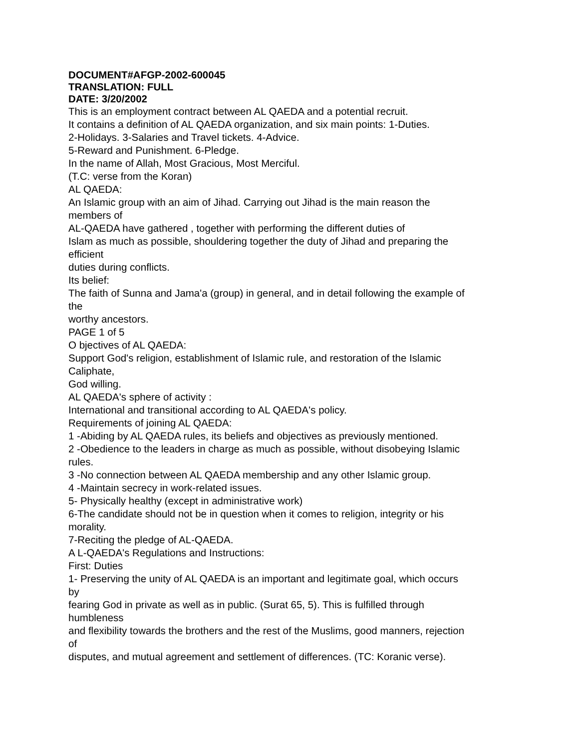DOCUMENT#AFGP-2002-600045
TRANSLATION: FULL
DATE: 3/20/2002
This is an employment contract between AL QAEDA and a potential recruit.
It contains a definition of AL QAEDA organization, and six main points: 1-Duties.
2-Holidays. 3-Salaries and Travel tickets. 4-Advice.
5-Reward and Punishment. 6-Pledge.
In the name of Allah, Most Gracious, Most Merciful.
(T.C: verse from the Koran)
AL QAEDA:
An Islamic group with an aim of Jihad. Carrying out Jihad is the main reason the
members of
AL-QAEDA have gathered , together with performing the different duties of
Islam as much as possible, shouldering together the duty of Jihad and preparing the
efficient
duties during conflicts.
Its belief:
The faith of Sunna and Jama'a (group) in general, and in detail following the example of
the
worthy ancestors.
PAGE 1 of 5
O bjectives of AL QAEDA:
Support God's religion, establishment of Islamic rule, and restoration of the Islamic
Caliphate,
God willing.
AL QAEDA's sphere of activity :
International and transitional according to AL QAEDA's policy.
Requirements of joining AL QAEDA:
1 -Abiding by AL QAEDA rules, its beliefs and objectives as previously mentioned.
2 -Obedience to the leaders in charge as much as possible, without disobeying Islamic
rules.
3 -No connection between AL QAEDA membership and any other Islamic group.
4 -Maintain secrecy in work-related issues.
5- Physically healthy (except in administrative work)
6-The candidate should not be in question when it comes to religion, integrity or his
morality.
7-Reciting the pledge of AL-QAEDA.
A L-QAEDA's Regulations and Instructions:
First: Duties
1- Preserving the unity of AL QAEDA is an important and legitimate goal, which occurs
by
fearing God in private as well as in public. (Surat 65, 5). This is fulfilled through
humbleness
and flexibility towards the brothers and the rest of the Muslims, good manners, rejection
of
disputes, and mutual agreement and settlement of differences. (TC: Koranic verse).